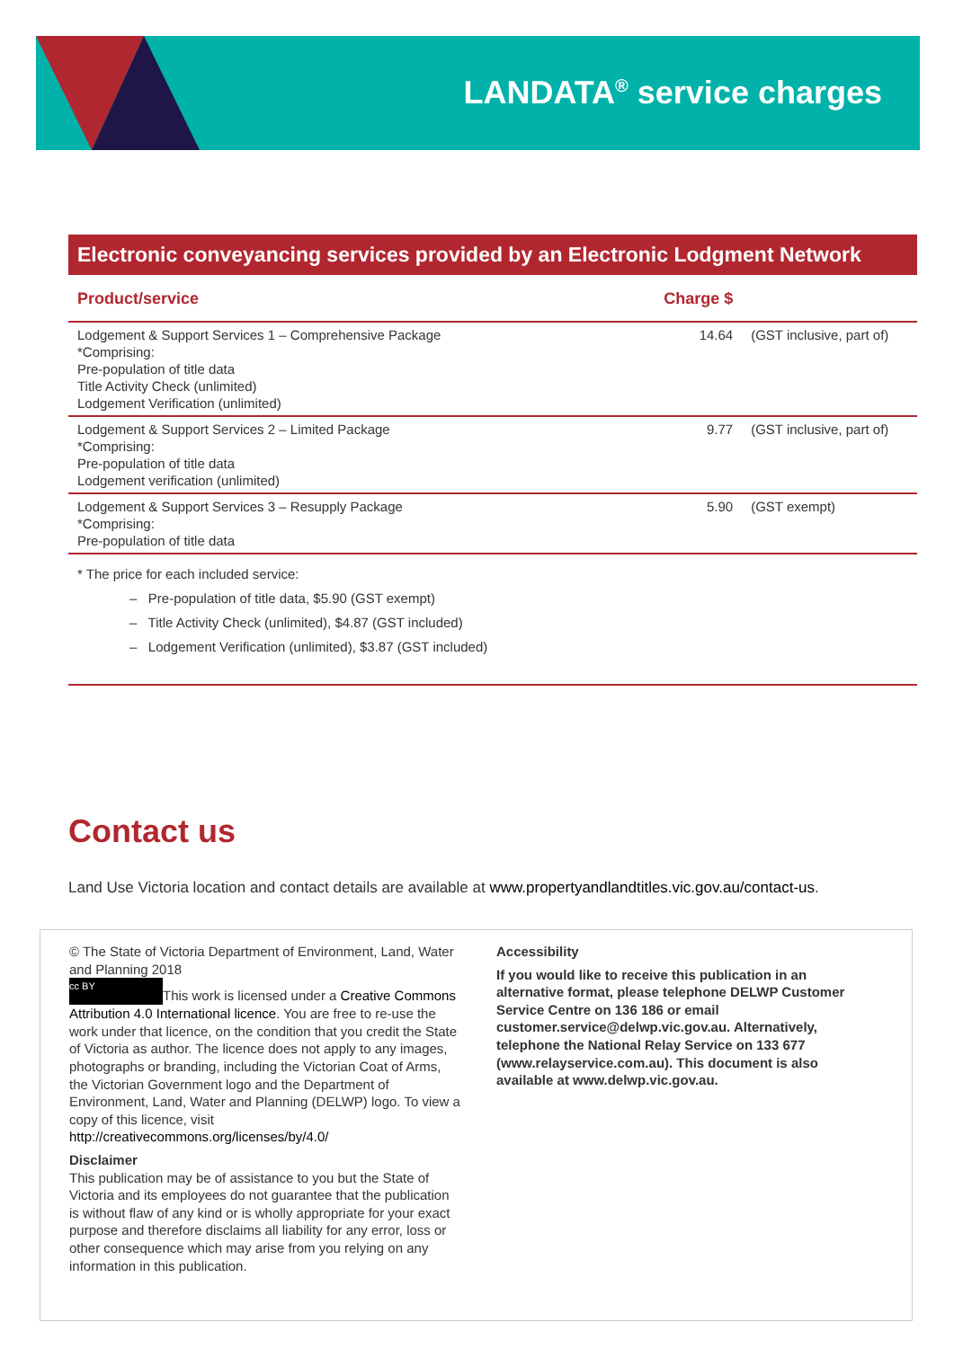LANDATA<sup>®</sup> service charges
Electronic conveyancing services provided by an Electronic Lodgment Network
| Product/service | Charge $ | |
| --- | --- | --- |
| Lodgement & Support Services 1 – Comprehensive Package *Comprising: Pre-population of title data Title Activity Check (unlimited) Lodgement Verification (unlimited) | 14.64 | (GST inclusive, part of) |
| Lodgement & Support Services 2 – Limited Package *Comprising: Pre-population of title data Lodgement verification (unlimited) | 9.77 | (GST inclusive, part of) |
| Lodgement & Support Services 3 – Resupply Package *Comprising: Pre-population of title data | 5.90 | (GST exempt) |
* The price for each included service:
– Pre-population of title data, $5.90 (GST exempt)
– Title Activity Check (unlimited), $4.87 (GST included)
– Lodgement Verification (unlimited), $3.87 (GST included)
Contact us
Land Use Victoria location and contact details are available at www.propertyandlandtitles.vic.gov.au/contact-us.
© The State of Victoria Department of Environment, Land, Water and Planning 2018
cc BY This work is licensed under a Creative Commons Attribution 4.0 International licence. You are free to re-use the work under that licence, on the condition that you credit the State of Victoria as author. The licence does not apply to any images, photographs or branding, including the Victorian Coat of Arms, the Victorian Government logo and the Department of Environment, Land, Water and Planning (DELWP) logo. To view a copy of this licence, visit http://creativecommons.org/licenses/by/4.0/
Disclaimer
This publication may be of assistance to you but the State of Victoria and its employees do not guarantee that the publication is without flaw of any kind or is wholly appropriate for your exact purpose and therefore disclaims all liability for any error, loss or other consequence which may arise from you relying on any information in this publication.
Accessibility
If you would like to receive this publication in an alternative format, please telephone DELWP Customer Service Centre on 136 186 or email customer.service@delwp.vic.gov.au. Alternatively, telephone the National Relay Service on 133 677 (www.relayservice.com.au). This document is also available at www.delwp.vic.gov.au.